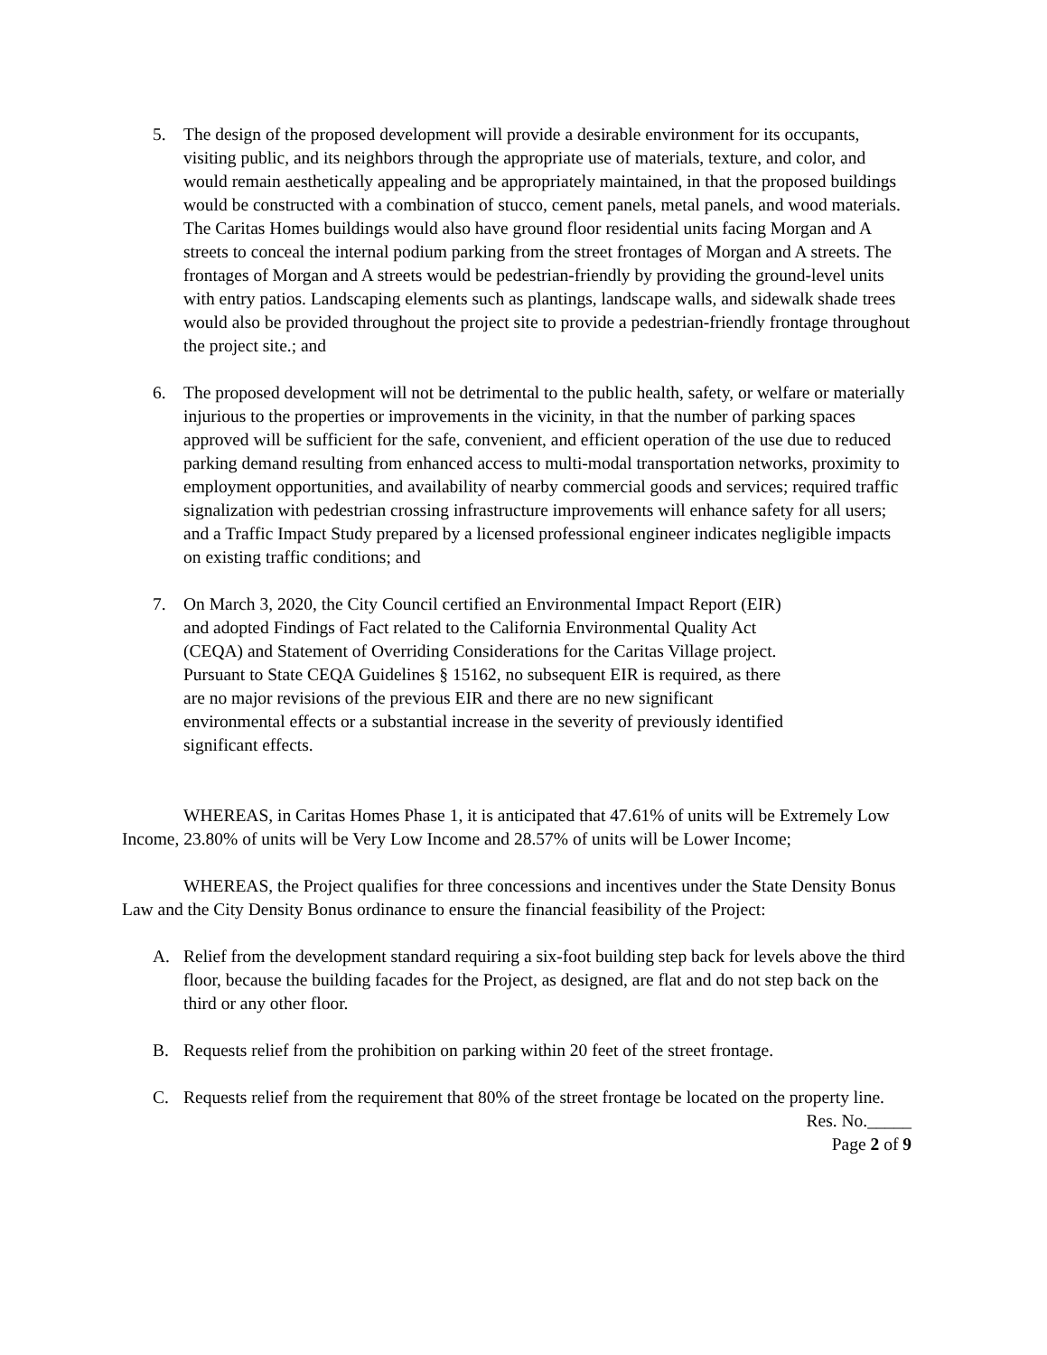5. The design of the proposed development will provide a desirable environment for its occupants, visiting public, and its neighbors through the appropriate use of materials, texture, and color, and would remain aesthetically appealing and be appropriately maintained, in that the proposed buildings would be constructed with a combination of stucco, cement panels, metal panels, and wood materials. The Caritas Homes buildings would also have ground floor residential units facing Morgan and A streets to conceal the internal podium parking from the street frontages of Morgan and A streets. The frontages of Morgan and A streets would be pedestrian-friendly by providing the ground-level units with entry patios. Landscaping elements such as plantings, landscape walls, and sidewalk shade trees would also be provided throughout the project site to provide a pedestrian-friendly frontage throughout the project site.; and
6. The proposed development will not be detrimental to the public health, safety, or welfare or materially injurious to the properties or improvements in the vicinity, in that the number of parking spaces approved will be sufficient for the safe, convenient, and efficient operation of the use due to reduced parking demand resulting from enhanced access to multi-modal transportation networks, proximity to employment opportunities, and availability of nearby commercial goods and services; required traffic signalization with pedestrian crossing infrastructure improvements will enhance safety for all users; and a Traffic Impact Study prepared by a licensed professional engineer indicates negligible impacts on existing traffic conditions; and
7. On March 3, 2020, the City Council certified an Environmental Impact Report (EIR) and adopted Findings of Fact related to the California Environmental Quality Act (CEQA) and Statement of Overriding Considerations for the Caritas Village project. Pursuant to State CEQA Guidelines § 15162, no subsequent EIR is required, as there are no major revisions of the previous EIR and there are no new significant environmental effects or a substantial increase in the severity of previously identified significant effects.
WHEREAS, in Caritas Homes Phase 1, it is anticipated that 47.61% of units will be Extremely Low Income, 23.80% of units will be Very Low Income and 28.57% of units will be Lower Income;
WHEREAS, the Project qualifies for three concessions and incentives under the State Density Bonus Law and the City Density Bonus ordinance to ensure the financial feasibility of the Project:
A. Relief from the development standard requiring a six-foot building step back for levels above the third floor, because the building facades for the Project, as designed, are flat and do not step back on the third or any other floor.
B. Requests relief from the prohibition on parking within 20 feet of the street frontage.
C. Requests relief from the requirement that 80% of the street frontage be located on the property line.
Res. No._____
Page 2 of 9